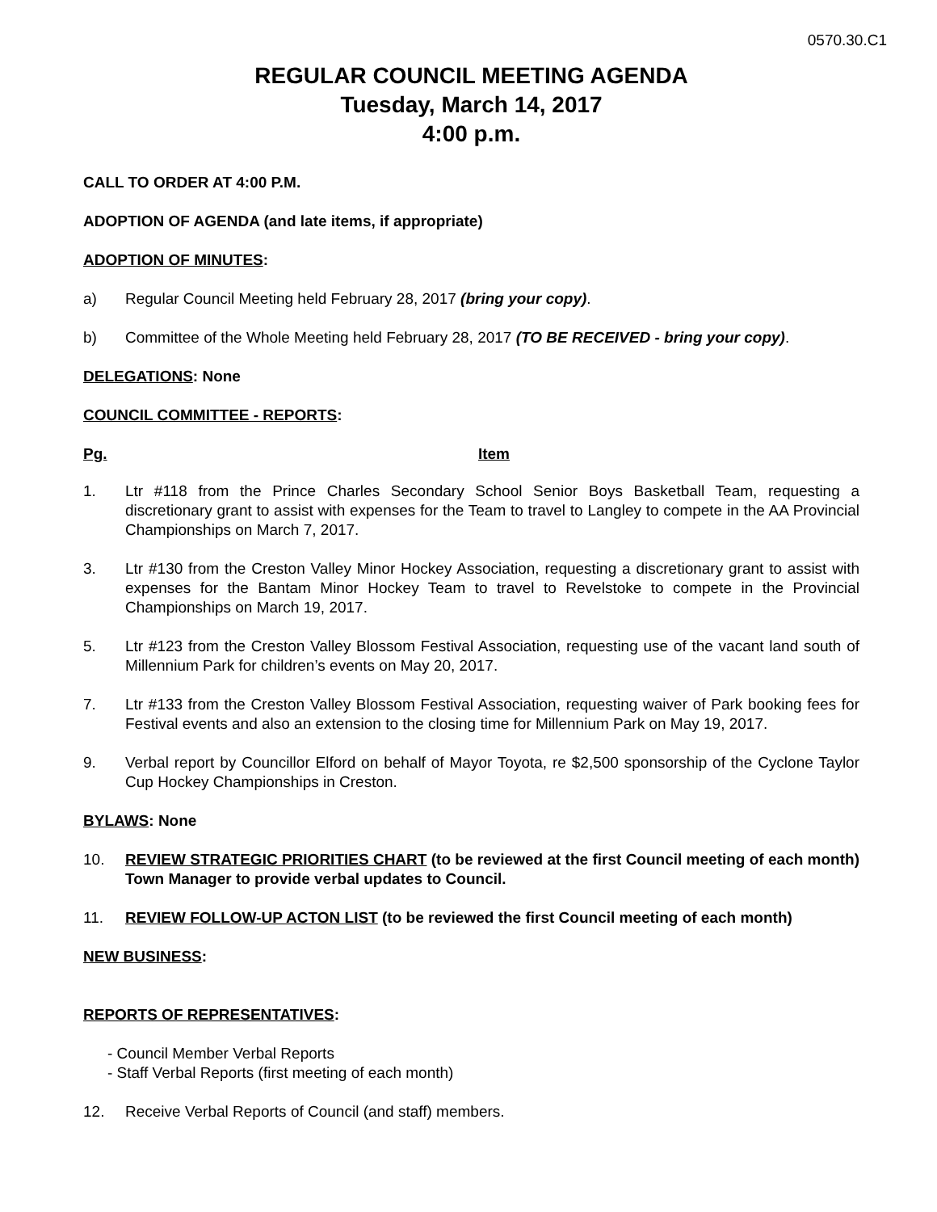0570.30.C1
REGULAR COUNCIL MEETING AGENDA
Tuesday, March 14, 2017
4:00 p.m.
CALL TO ORDER AT 4:00 P.M.
ADOPTION OF AGENDA (and late items, if appropriate)
ADOPTION OF MINUTES:
a) Regular Council Meeting held February 28, 2017 (bring your copy).
b) Committee of the Whole Meeting held February 28, 2017 (TO BE RECEIVED - bring your copy).
DELEGATIONS: None
COUNCIL COMMITTEE - REPORTS:
Pg. Item
1. Ltr #118 from the Prince Charles Secondary School Senior Boys Basketball Team, requesting a discretionary grant to assist with expenses for the Team to travel to Langley to compete in the AA Provincial Championships on March 7, 2017.
3. Ltr #130 from the Creston Valley Minor Hockey Association, requesting a discretionary grant to assist with expenses for the Bantam Minor Hockey Team to travel to Revelstoke to compete in the Provincial Championships on March 19, 2017.
5. Ltr #123 from the Creston Valley Blossom Festival Association, requesting use of the vacant land south of Millennium Park for children’s events on May 20, 2017.
7. Ltr #133 from the Creston Valley Blossom Festival Association, requesting waiver of Park booking fees for Festival events and also an extension to the closing time for Millennium Park on May 19, 2017.
9. Verbal report by Councillor Elford on behalf of Mayor Toyota, re $2,500 sponsorship of the Cyclone Taylor Cup Hockey Championships in Creston.
BYLAWS: None
10. REVIEW STRATEGIC PRIORITIES CHART (to be reviewed at the first Council meeting of each month) Town Manager to provide verbal updates to Council.
11. REVIEW FOLLOW-UP ACTON LIST (to be reviewed the first Council meeting of each month)
NEW BUSINESS:
REPORTS OF REPRESENTATIVES:
- Council Member Verbal Reports
- Staff Verbal Reports (first meeting of each month)
12. Receive Verbal Reports of Council (and staff) members.